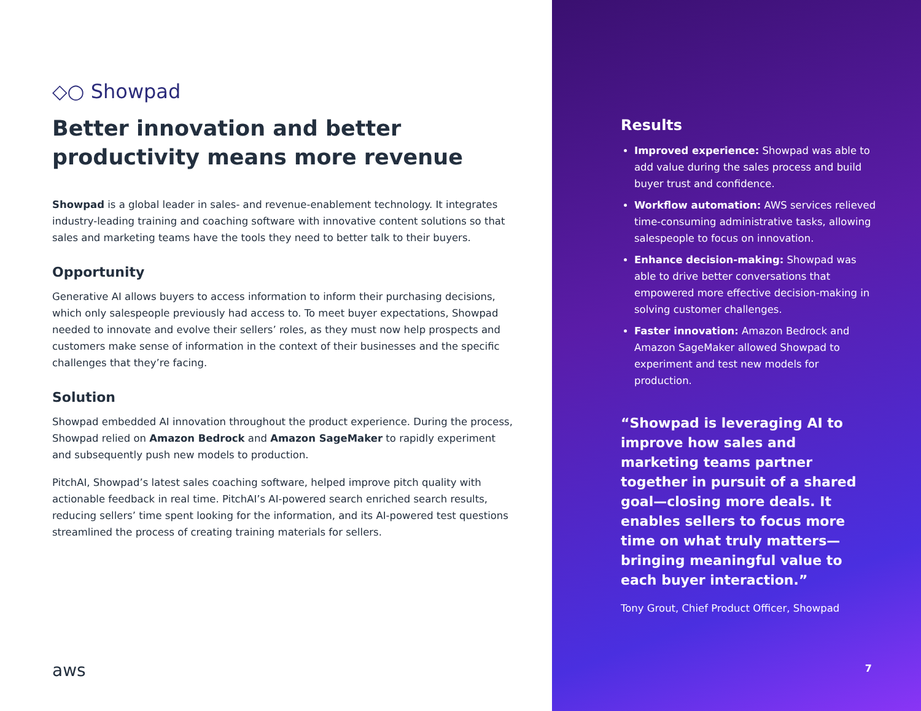◇○ Showpad
Better innovation and better productivity means more revenue
Showpad is a global leader in sales- and revenue-enablement technology. It integrates industry-leading training and coaching software with innovative content solutions so that sales and marketing teams have the tools they need to better talk to their buyers.
Opportunity
Generative AI allows buyers to access information to inform their purchasing decisions, which only salespeople previously had access to. To meet buyer expectations, Showpad needed to innovate and evolve their sellers’ roles, as they must now help prospects and customers make sense of information in the context of their businesses and the specific challenges that they’re facing.
Solution
Showpad embedded AI innovation throughout the product experience. During the process, Showpad relied on Amazon Bedrock and Amazon SageMaker to rapidly experiment and subsequently push new models to production.
PitchAI, Showpad’s latest sales coaching software, helped improve pitch quality with actionable feedback in real time. PitchAI’s AI-powered search enriched search results, reducing sellers’ time spent looking for the information, and its AI-powered test questions streamlined the process of creating training materials for sellers.
aws
Results
Improved experience: Showpad was able to add value during the sales process and build buyer trust and confidence.
Workflow automation: AWS services relieved time-consuming administrative tasks, allowing salespeople to focus on innovation.
Enhance decision-making: Showpad was able to drive better conversations that empowered more effective decision-making in solving customer challenges.
Faster innovation: Amazon Bedrock and Amazon SageMaker allowed Showpad to experiment and test new models for production.
“Showpad is leveraging AI to improve how sales and marketing teams partner together in pursuit of a shared goal—closing more deals. It enables sellers to focus more time on what truly matters—bringing meaningful value to each buyer interaction.”
Tony Grout, Chief Product Officer, Showpad
7